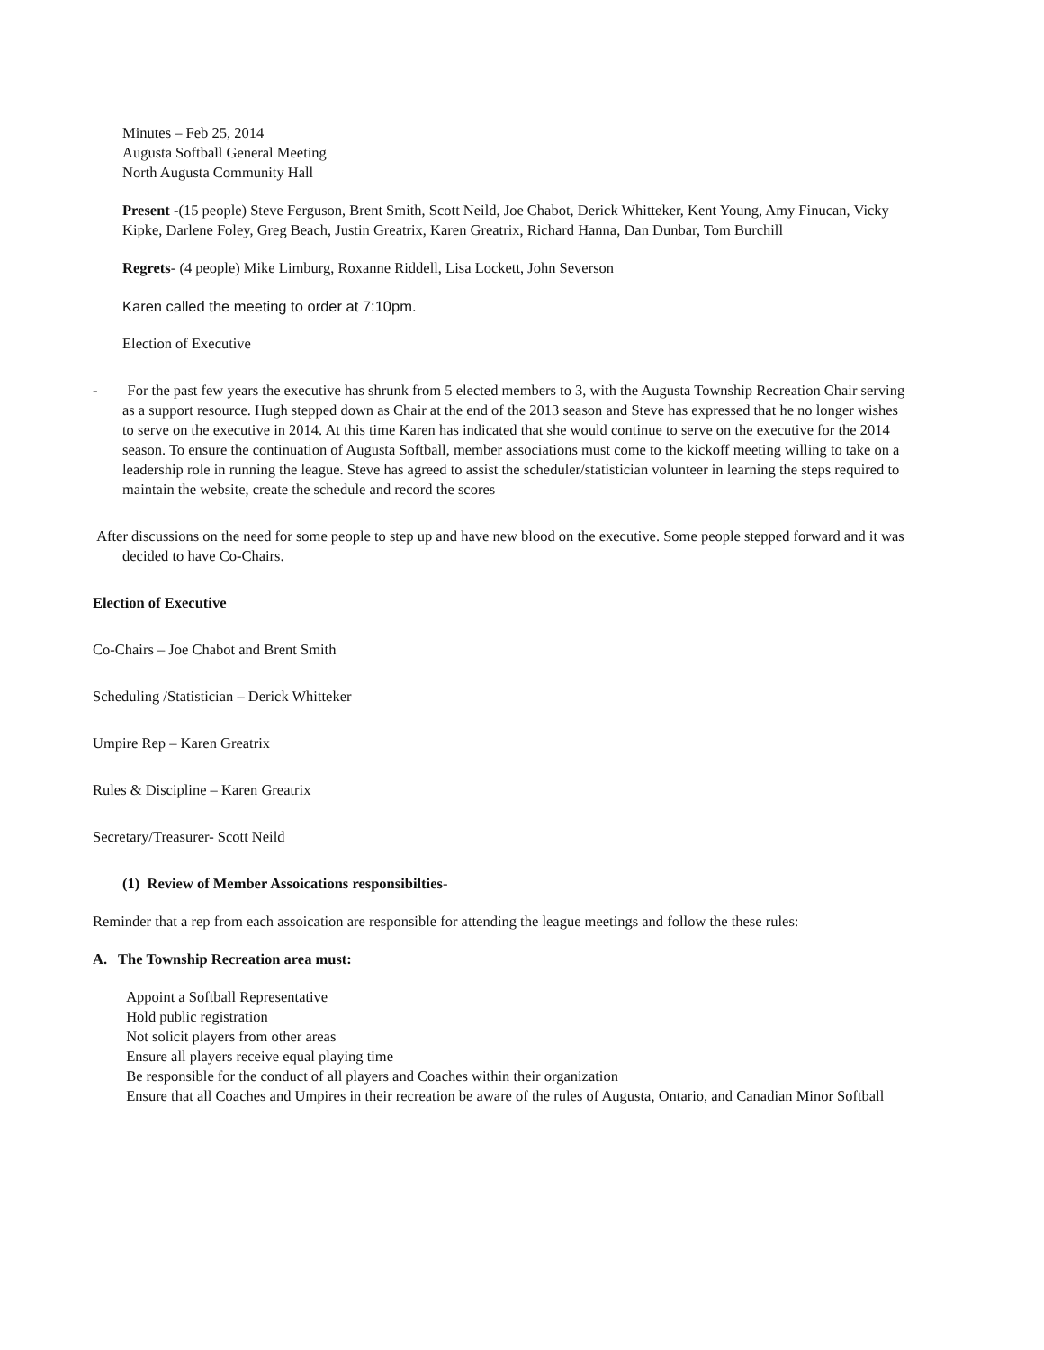Minutes – Feb 25, 2014
Augusta Softball General Meeting
North Augusta Community Hall
Present -(15 people) Steve Ferguson, Brent Smith, Scott Neild, Joe Chabot, Derick Whitteker, Kent Young, Amy Finucan, Vicky Kipke, Darlene Foley, Greg Beach, Justin Greatrix, Karen Greatrix, Richard Hanna, Dan Dunbar, Tom Burchill
Regrets- (4 people) Mike Limburg, Roxanne Riddell, Lisa Lockett, John Severson
Karen called the meeting to order at 7:10pm.
Election of Executive
- For the past few years the executive has shrunk from 5 elected members to 3, with the Augusta Township Recreation Chair serving as a support resource. Hugh stepped down as Chair at the end of the 2013 season and Steve has expressed that he no longer wishes to serve on the executive in 2014. At this time Karen has indicated that she would continue to serve on the executive for the 2014 season. To ensure the continuation of Augusta Softball, member associations must come to the kickoff meeting willing to take on a leadership role in running the league. Steve has agreed to assist the scheduler/statistician volunteer in learning the steps required to maintain the website, create the schedule and record the scores
After discussions on the need for some people to step up and have new blood on the executive. Some people stepped forward and it was decided to have Co-Chairs.
Election of Executive
Co-Chairs – Joe Chabot and Brent Smith
Scheduling /Statistician – Derick Whitteker
Umpire Rep – Karen Greatrix
Rules & Discipline – Karen Greatrix
Secretary/Treasurer- Scott Neild
(1) Review of Member Assoications responsibilties-
Reminder that a rep from each assoication are responsible for attending the league meetings and follow the these rules:
A. The Township Recreation area must:
Appoint a Softball Representative
Hold public registration
Not solicit players from other areas
Ensure all players receive equal playing time
Be responsible for the conduct of all players and Coaches within their organization
Ensure that all Coaches and Umpires in their recreation be aware of the rules of Augusta, Ontario, and Canadian Minor Softball